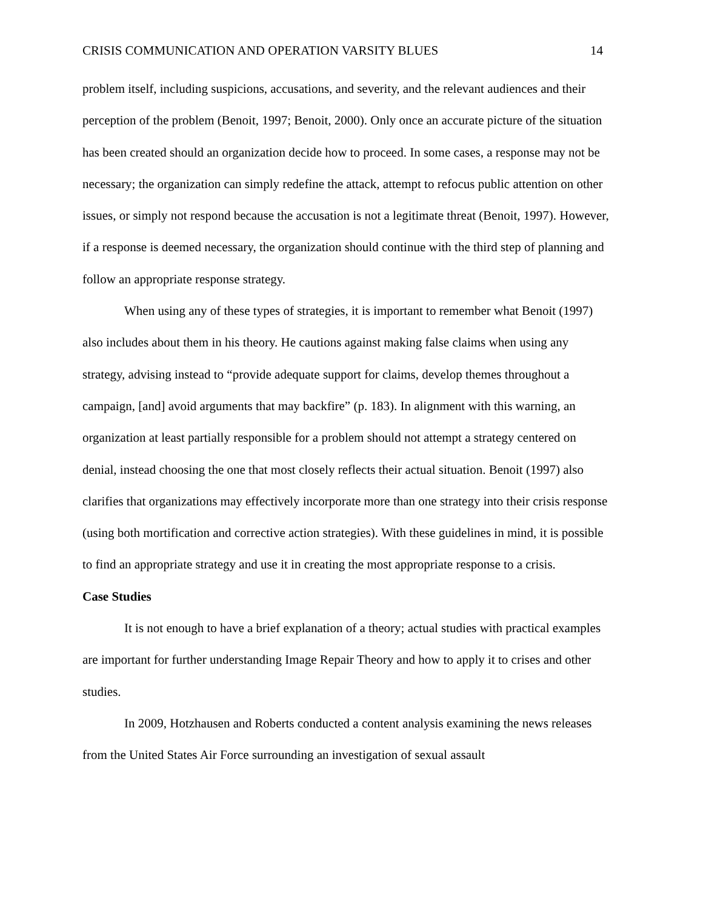CRISIS COMMUNICATION AND OPERATION VARSITY BLUES 14
problem itself, including suspicions, accusations, and severity, and the relevant audiences and their perception of the problem (Benoit, 1997; Benoit, 2000). Only once an accurate picture of the situation has been created should an organization decide how to proceed. In some cases, a response may not be necessary; the organization can simply redefine the attack, attempt to refocus public attention on other issues, or simply not respond because the accusation is not a legitimate threat (Benoit, 1997). However, if a response is deemed necessary, the organization should continue with the third step of planning and follow an appropriate response strategy.
When using any of these types of strategies, it is important to remember what Benoit (1997) also includes about them in his theory. He cautions against making false claims when using any strategy, advising instead to “provide adequate support for claims, develop themes throughout a campaign, [and] avoid arguments that may backfire” (p. 183). In alignment with this warning, an organization at least partially responsible for a problem should not attempt a strategy centered on denial, instead choosing the one that most closely reflects their actual situation. Benoit (1997) also clarifies that organizations may effectively incorporate more than one strategy into their crisis response (using both mortification and corrective action strategies). With these guidelines in mind, it is possible to find an appropriate strategy and use it in creating the most appropriate response to a crisis.
Case Studies
It is not enough to have a brief explanation of a theory; actual studies with practical examples are important for further understanding Image Repair Theory and how to apply it to crises and other studies.
In 2009, Hotzhausen and Roberts conducted a content analysis examining the news releases from the United States Air Force surrounding an investigation of sexual assault